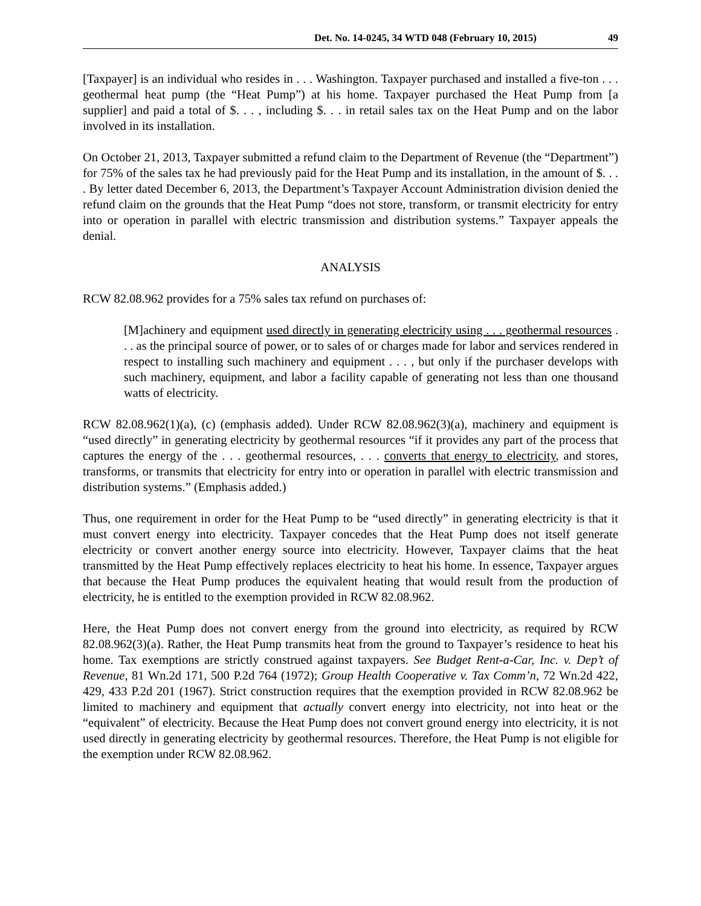Det. No. 14-0245, 34 WTD 048 (February 10, 2015) 49
[Taxpayer] is an individual who resides in . . . Washington. Taxpayer purchased and installed a five-ton . . . geothermal heat pump (the “Heat Pump”) at his home. Taxpayer purchased the Heat Pump from [a supplier] and paid a total of $. . . , including $. . . in retail sales tax on the Heat Pump and on the labor involved in its installation.
On October 21, 2013, Taxpayer submitted a refund claim to the Department of Revenue (the “Department”) for 75% of the sales tax he had previously paid for the Heat Pump and its installation, in the amount of $. . . . By letter dated December 6, 2013, the Department’s Taxpayer Account Administration division denied the refund claim on the grounds that the Heat Pump “does not store, transform, or transmit electricity for entry into or operation in parallel with electric transmission and distribution systems.” Taxpayer appeals the denial.
ANALYSIS
RCW 82.08.962 provides for a 75% sales tax refund on purchases of:
[M]achinery and equipment used directly in generating electricity using . . . geothermal resources . . . as the principal source of power, or to sales of or charges made for labor and services rendered in respect to installing such machinery and equipment . . . , but only if the purchaser develops with such machinery, equipment, and labor a facility capable of generating not less than one thousand watts of electricity.
RCW 82.08.962(1)(a), (c) (emphasis added). Under RCW 82.08.962(3)(a), machinery and equipment is “used directly” in generating electricity by geothermal resources “if it provides any part of the process that captures the energy of the . . . geothermal resources, . . . converts that energy to electricity, and stores, transforms, or transmits that electricity for entry into or operation in parallel with electric transmission and distribution systems.” (Emphasis added.)
Thus, one requirement in order for the Heat Pump to be “used directly” in generating electricity is that it must convert energy into electricity. Taxpayer concedes that the Heat Pump does not itself generate electricity or convert another energy source into electricity. However, Taxpayer claims that the heat transmitted by the Heat Pump effectively replaces electricity to heat his home. In essence, Taxpayer argues that because the Heat Pump produces the equivalent heating that would result from the production of electricity, he is entitled to the exemption provided in RCW 82.08.962.
Here, the Heat Pump does not convert energy from the ground into electricity, as required by RCW 82.08.962(3)(a). Rather, the Heat Pump transmits heat from the ground to Taxpayer’s residence to heat his home. Tax exemptions are strictly construed against taxpayers. See Budget Rent-a-Car, Inc. v. Dep’t of Revenue, 81 Wn.2d 171, 500 P.2d 764 (1972); Group Health Cooperative v. Tax Comm’n, 72 Wn.2d 422, 429, 433 P.2d 201 (1967). Strict construction requires that the exemption provided in RCW 82.08.962 be limited to machinery and equipment that actually convert energy into electricity, not into heat or the “equivalent” of electricity. Because the Heat Pump does not convert ground energy into electricity, it is not used directly in generating electricity by geothermal resources. Therefore, the Heat Pump is not eligible for the exemption under RCW 82.08.962.